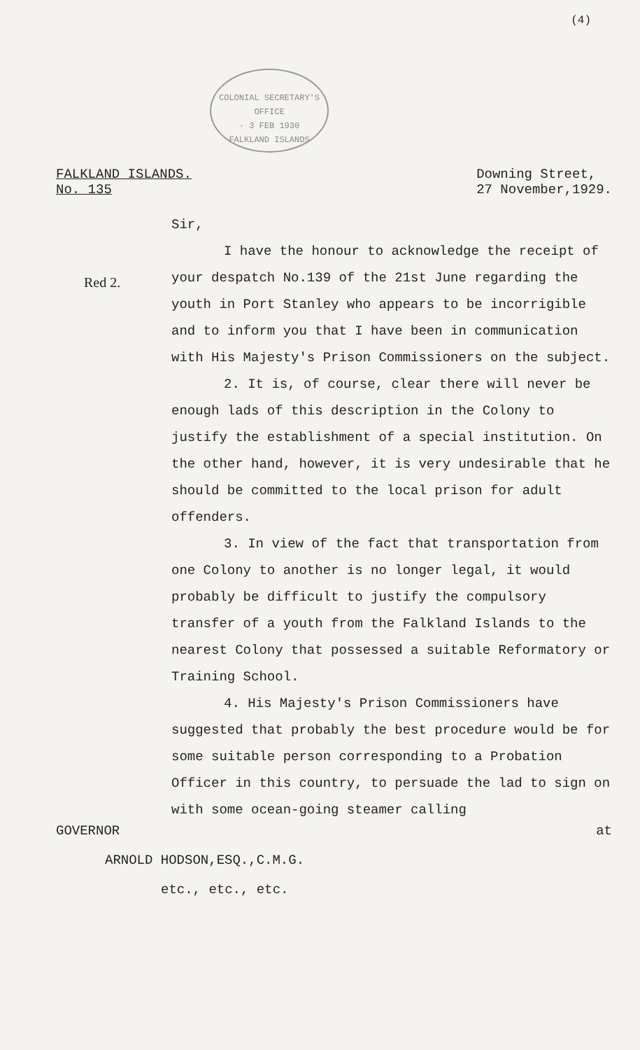(4)
COLONIAL SECRETARY'S OFFICE
- 3 FEB 1930
FALKLAND ISLANDS
FALKLAND ISLANDS.
No. 135
Downing Street,
27 November,1929.
Sir,
I have the honour to acknowledge the receipt of your despatch No.139 of the 21st June regarding the youth in Port Stanley who appears to be incorrigible and to inform you that I have been in communication with His Majesty's Prison Commissioners on the subject.
2. It is, of course, clear there will never be enough lads of this description in the Colony to justify the establishment of a special institution. On the other hand, however, it is very undesirable that he should be committed to the local prison for adult offenders.
3. In view of the fact that transportation from one Colony to another is no longer legal, it would probably be difficult to justify the compulsory transfer of a youth from the Falkland Islands to the nearest Colony that possessed a suitable Reformatory or Training School.
4. His Majesty's Prison Commissioners have suggested that probably the best procedure would be for some suitable person corresponding to a Probation Officer in this country, to persuade the lad to sign on with some ocean-going steamer calling
Red 2.
GOVERNOR at
ARNOLD HODSON,ESQ.,C.M.G.
etc., etc., etc.